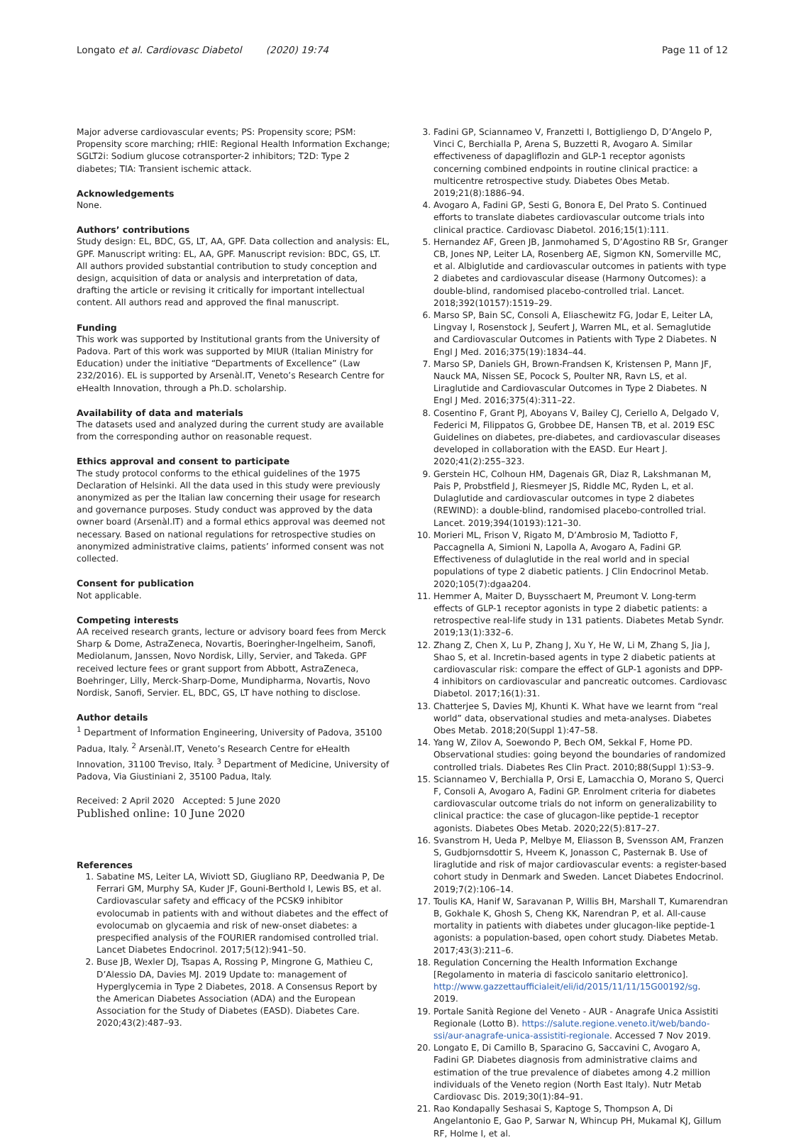Longato et al. Cardiovasc Diabetol (2020) 19:74 Page 11 of 12
Major adverse cardiovascular events; PS: Propensity score; PSM: Propensity score marching; rHIE: Regional Health Information Exchange; SGLT2i: Sodium glucose cotransporter-2 inhibitors; T2D: Type 2 diabetes; TIA: Transient ischemic attack.
Acknowledgements
None.
Authors’ contributions
Study design: EL, BDC, GS, LT, AA, GPF. Data collection and analysis: EL, GPF. Manuscript writing: EL, AA, GPF. Manuscript revision: BDC, GS, LT. All authors provided substantial contribution to study conception and design, acquisition of data or analysis and interpretation of data, drafting the article or revising it critically for important intellectual content. All authors read and approved the final manuscript.
Funding
This work was supported by Institutional grants from the University of Padova. Part of this work was supported by MIUR (Italian Ministry for Education) under the initiative “Departments of Excellence” (Law 232/2016). EL is supported by Arsenàl.IT, Veneto’s Research Centre for eHealth Innovation, through a Ph.D. scholarship.
Availability of data and materials
The datasets used and analyzed during the current study are available from the corresponding author on reasonable request.
Ethics approval and consent to participate
The study protocol conforms to the ethical guidelines of the 1975 Declaration of Helsinki. All the data used in this study were previously anonymized as per the Italian law concerning their usage for research and governance purposes. Study conduct was approved by the data owner board (Arsenàl.IT) and a formal ethics approval was deemed not necessary. Based on national regulations for retrospective studies on anonymized administrative claims, patients’ informed consent was not collected.
Consent for publication
Not applicable.
Competing interests
AA received research grants, lecture or advisory board fees from Merck Sharp & Dome, AstraZeneca, Novartis, Boeringher-Ingelheim, Sanofi, Mediolanum, Janssen, Novo Nordisk, Lilly, Servier, and Takeda. GPF received lecture fees or grant support from Abbott, AstraZeneca, Boehringer, Lilly, Merck-Sharp-Dome, Mundipharma, Novartis, Novo Nordisk, Sanofi, Servier. EL, BDC, GS, LT have nothing to disclose.
Author details
<sup>1</sup> Department of Information Engineering, University of Padova, 35100 Padua, Italy. <sup>2</sup> Arsenàl.IT, Veneto’s Research Centre for eHealth Innovation, 31100 Treviso, Italy. <sup>3</sup> Department of Medicine, University of Padova, Via Giustiniani 2, 35100 Padua, Italy.
Received: 2 April 2020 Accepted: 5 June 2020
Published online: 10 June 2020
References
1. Sabatine MS, Leiter LA, Wiviott SD, Giugliano RP, Deedwania P, De Ferrari GM, Murphy SA, Kuder JF, Gouni-Berthold I, Lewis BS, et al. Cardiovascular safety and efficacy of the PCSK9 inhibitor evolocumab in patients with and without diabetes and the effect of evolocumab on glycaemia and risk of new-onset diabetes: a prespecified analysis of the FOURIER randomised controlled trial. Lancet Diabetes Endocrinol. 2017;5(12):941–50.
2. Buse JB, Wexler DJ, Tsapas A, Rossing P, Mingrone G, Mathieu C, D’Alessio DA, Davies MJ. 2019 Update to: management of Hyperglycemia in Type 2 Diabetes, 2018. A Consensus Report by the American Diabetes Association (ADA) and the European Association for the Study of Diabetes (EASD). Diabetes Care. 2020;43(2):487–93.
3. Fadini GP, Sciannameo V, Franzetti I, Bottigliengo D, D’Angelo P, Vinci C, Berchialla P, Arena S, Buzzetti R, Avogaro A. Similar effectiveness of dapagliflozin and GLP-1 receptor agonists concerning combined endpoints in routine clinical practice: a multicentre retrospective study. Diabetes Obes Metab. 2019;21(8):1886–94.
4. Avogaro A, Fadini GP, Sesti G, Bonora E, Del Prato S. Continued efforts to translate diabetes cardiovascular outcome trials into clinical practice. Cardiovasc Diabetol. 2016;15(1):111.
5. Hernandez AF, Green JB, Janmohamed S, D’Agostino RB Sr, Granger CB, Jones NP, Leiter LA, Rosenberg AE, Sigmon KN, Somerville MC, et al. Albiglutide and cardiovascular outcomes in patients with type 2 diabetes and cardiovascular disease (Harmony Outcomes): a double-blind, randomised placebo-controlled trial. Lancet. 2018;392(10157):1519–29.
6. Marso SP, Bain SC, Consoli A, Eliaschewitz FG, Jodar E, Leiter LA, Lingvay I, Rosenstock J, Seufert J, Warren ML, et al. Semaglutide and Cardiovascular Outcomes in Patients with Type 2 Diabetes. N Engl J Med. 2016;375(19):1834–44.
7. Marso SP, Daniels GH, Brown-Frandsen K, Kristensen P, Mann JF, Nauck MA, Nissen SE, Pocock S, Poulter NR, Ravn LS, et al. Liraglutide and Cardiovascular Outcomes in Type 2 Diabetes. N Engl J Med. 2016;375(4):311–22.
8. Cosentino F, Grant PJ, Aboyans V, Bailey CJ, Ceriello A, Delgado V, Federici M, Filippatos G, Grobbee DE, Hansen TB, et al. 2019 ESC Guidelines on diabetes, pre-diabetes, and cardiovascular diseases developed in collaboration with the EASD. Eur Heart J. 2020;41(2):255–323.
9. Gerstein HC, Colhoun HM, Dagenais GR, Diaz R, Lakshmanan M, Pais P, Probstfield J, Riesmeyer JS, Riddle MC, Ryden L, et al. Dulaglutide and cardiovascular outcomes in type 2 diabetes (REWIND): a double-blind, randomised placebo-controlled trial. Lancet. 2019;394(10193):121–30.
10. Morieri ML, Frison V, Rigato M, D’Ambrosio M, Tadiotto F, Paccagnella A, Simioni N, Lapolla A, Avogaro A, Fadini GP. Effectiveness of dulaglutide in the real world and in special populations of type 2 diabetic patients. J Clin Endocrinol Metab. 2020;105(7):dgaa204.
11. Hemmer A, Maiter D, Buysschaert M, Preumont V. Long-term effects of GLP-1 receptor agonists in type 2 diabetic patients: a retrospective real-life study in 131 patients. Diabetes Metab Syndr. 2019;13(1):332–6.
12. Zhang Z, Chen X, Lu P, Zhang J, Xu Y, He W, Li M, Zhang S, Jia J, Shao S, et al. Incretin-based agents in type 2 diabetic patients at cardiovascular risk: compare the effect of GLP-1 agonists and DPP-4 inhibitors on cardiovascular and pancreatic outcomes. Cardiovasc Diabetol. 2017;16(1):31.
13. Chatterjee S, Davies MJ, Khunti K. What have we learnt from “real world” data, observational studies and meta-analyses. Diabetes Obes Metab. 2018;20(Suppl 1):47–58.
14. Yang W, Zilov A, Soewondo P, Bech OM, Sekkal F, Home PD. Observational studies: going beyond the boundaries of randomized controlled trials. Diabetes Res Clin Pract. 2010;88(Suppl 1):S3–9.
15. Sciannameo V, Berchialla P, Orsi E, Lamacchia O, Morano S, Querci F, Consoli A, Avogaro A, Fadini GP. Enrolment criteria for diabetes cardiovascular outcome trials do not inform on generalizability to clinical practice: the case of glucagon-like peptide-1 receptor agonists. Diabetes Obes Metab. 2020;22(5):817–27.
16. Svanstrom H, Ueda P, Melbye M, Eliasson B, Svensson AM, Franzen S, Gudbjornsdottir S, Hveem K, Jonasson C, Pasternak B. Use of liraglutide and risk of major cardiovascular events: a register-based cohort study in Denmark and Sweden. Lancet Diabetes Endocrinol. 2019;7(2):106–14.
17. Toulis KA, Hanif W, Saravanan P, Willis BH, Marshall T, Kumarendran B, Gokhale K, Ghosh S, Cheng KK, Narendran P, et al. All-cause mortality in patients with diabetes under glucagon-like peptide-1 agonists: a population-based, open cohort study. Diabetes Metab. 2017;43(3):211–6.
18. Regulation Concerning the Health Information Exchange [Regolamento in materia di fascicolo sanitario elettronico]. http://www.gazzettaufficialeit/eli/id/2015/11/11/15G00192/sg. 2019.
19. Portale Sanità Regione del Veneto - AUR - Anagrafe Unica Assistiti Regionale (Lotto B). https://salute.regione.veneto.it/web/bando-ssi/aur-anagrafe-unica-assistiti-regionale. Accessed 7 Nov 2019.
20. Longato E, Di Camillo B, Sparacino G, Saccavini C, Avogaro A, Fadini GP. Diabetes diagnosis from administrative claims and estimation of the true prevalence of diabetes among 4.2 million individuals of the Veneto region (North East Italy). Nutr Metab Cardiovasc Dis. 2019;30(1):84–91.
21. Rao Kondapally Seshasai S, Kaptoge S, Thompson A, Di Angelantonio E, Gao P, Sarwar N, Whincup PH, Mukamal KJ, Gillum RF, Holme I, et al.